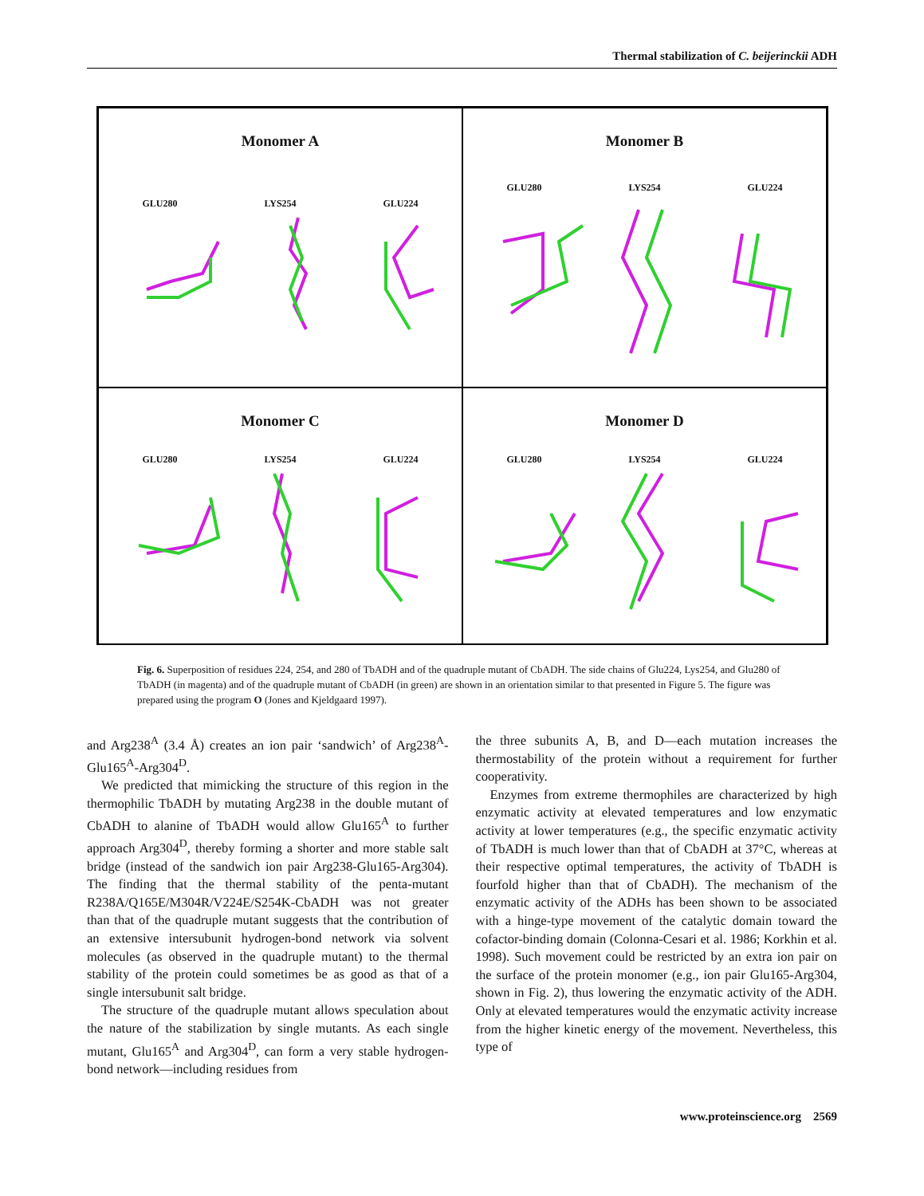Thermal stabilization of C. beijerinckii ADH
Monomer A
GLU280 LYS254 GLU224
Monomer B
GLU280 LYS254 GLU224
Monomer C
GLU280 LYS254 GLU224
Monomer D
GLU280 LYS254 GLU224
Fig. 6. Superposition of residues 224, 254, and 280 of TbADH and of the quadruple mutant of CbADH. The side chains of Glu224, Lys254, and Glu280 of TbADH (in magenta) and of the quadruple mutant of CbADH (in green) are shown in an orientation similar to that presented in Figure 5. The figure was prepared using the program O (Jones and Kjeldgaard 1997).
and Arg238<sup>A</sup> (3.4 Å) creates an ion pair ‘sandwich’ of Arg238<sup>A</sup>-Glu165<sup>A</sup>-Arg304<sup>D</sup>.
We predicted that mimicking the structure of this region in the thermophilic TbADH by mutating Arg238 in the double mutant of CbADH to alanine of TbADH would allow Glu165<sup>A</sup> to further approach Arg304<sup>D</sup>, thereby forming a shorter and more stable salt bridge (instead of the sandwich ion pair Arg238-Glu165-Arg304). The finding that the thermal stability of the penta-mutant R238A/Q165E/M304R/V224E/S254K-CbADH was not greater than that of the quadruple mutant suggests that the contribution of an extensive intersubunit hydrogen-bond network via solvent molecules (as observed in the quadruple mutant) to the thermal stability of the protein could sometimes be as good as that of a single intersubunit salt bridge.
The structure of the quadruple mutant allows speculation about the nature of the stabilization by single mutants. As each single mutant, Glu165<sup>A</sup> and Arg304<sup>D</sup>, can form a very stable hydrogen-bond network—including residues from
the three subunits A, B, and D—each mutation increases the thermostability of the protein without a requirement for further cooperativity.
Enzymes from extreme thermophiles are characterized by high enzymatic activity at elevated temperatures and low enzymatic activity at lower temperatures (e.g., the specific enzymatic activity of TbADH is much lower than that of CbADH at 37°C, whereas at their respective optimal temperatures, the activity of TbADH is fourfold higher than that of CbADH). The mechanism of the enzymatic activity of the ADHs has been shown to be associated with a hinge-type movement of the catalytic domain toward the cofactor-binding domain (Colonna-Cesari et al. 1986; Korkhin et al. 1998). Such movement could be restricted by an extra ion pair on the surface of the protein monomer (e.g., ion pair Glu165-Arg304, shown in Fig. 2), thus lowering the enzymatic activity of the ADH. Only at elevated temperatures would the enzymatic activity increase from the higher kinetic energy of the movement. Nevertheless, this type of
www.proteinscience.org 2569